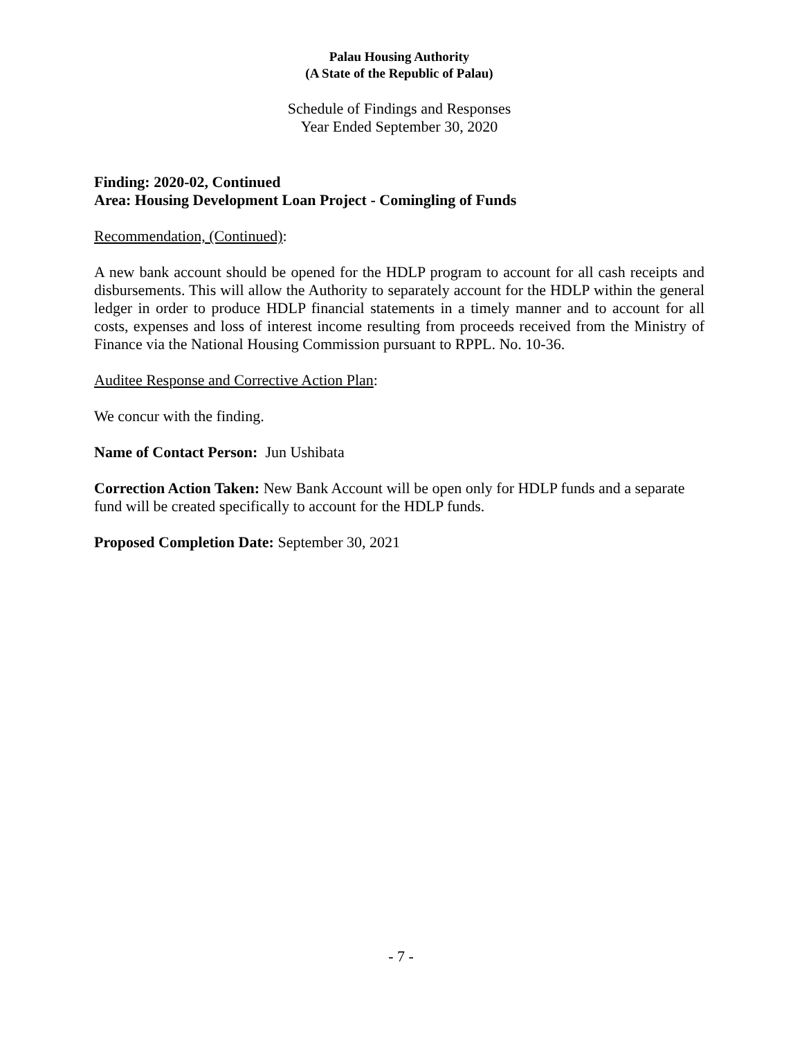Palau Housing Authority
(A State of the Republic of Palau)
Schedule of Findings and Responses
Year Ended September 30, 2020
Finding: 2020-02, Continued
Area: Housing Development Loan Project - Comingling of Funds
Recommendation, (Continued):
A new bank account should be opened for the HDLP program to account for all cash receipts and disbursements. This will allow the Authority to separately account for the HDLP within the general ledger in order to produce HDLP financial statements in a timely manner and to account for all costs, expenses and loss of interest income resulting from proceeds received from the Ministry of Finance via the National Housing Commission pursuant to RPPL. No. 10-36.
Auditee Response and Corrective Action Plan:
We concur with the finding.
Name of Contact Person: Jun Ushibata
Correction Action Taken: New Bank Account will be open only for HDLP funds and a separate fund will be created specifically to account for the HDLP funds.
Proposed Completion Date: September 30, 2021
- 7 -